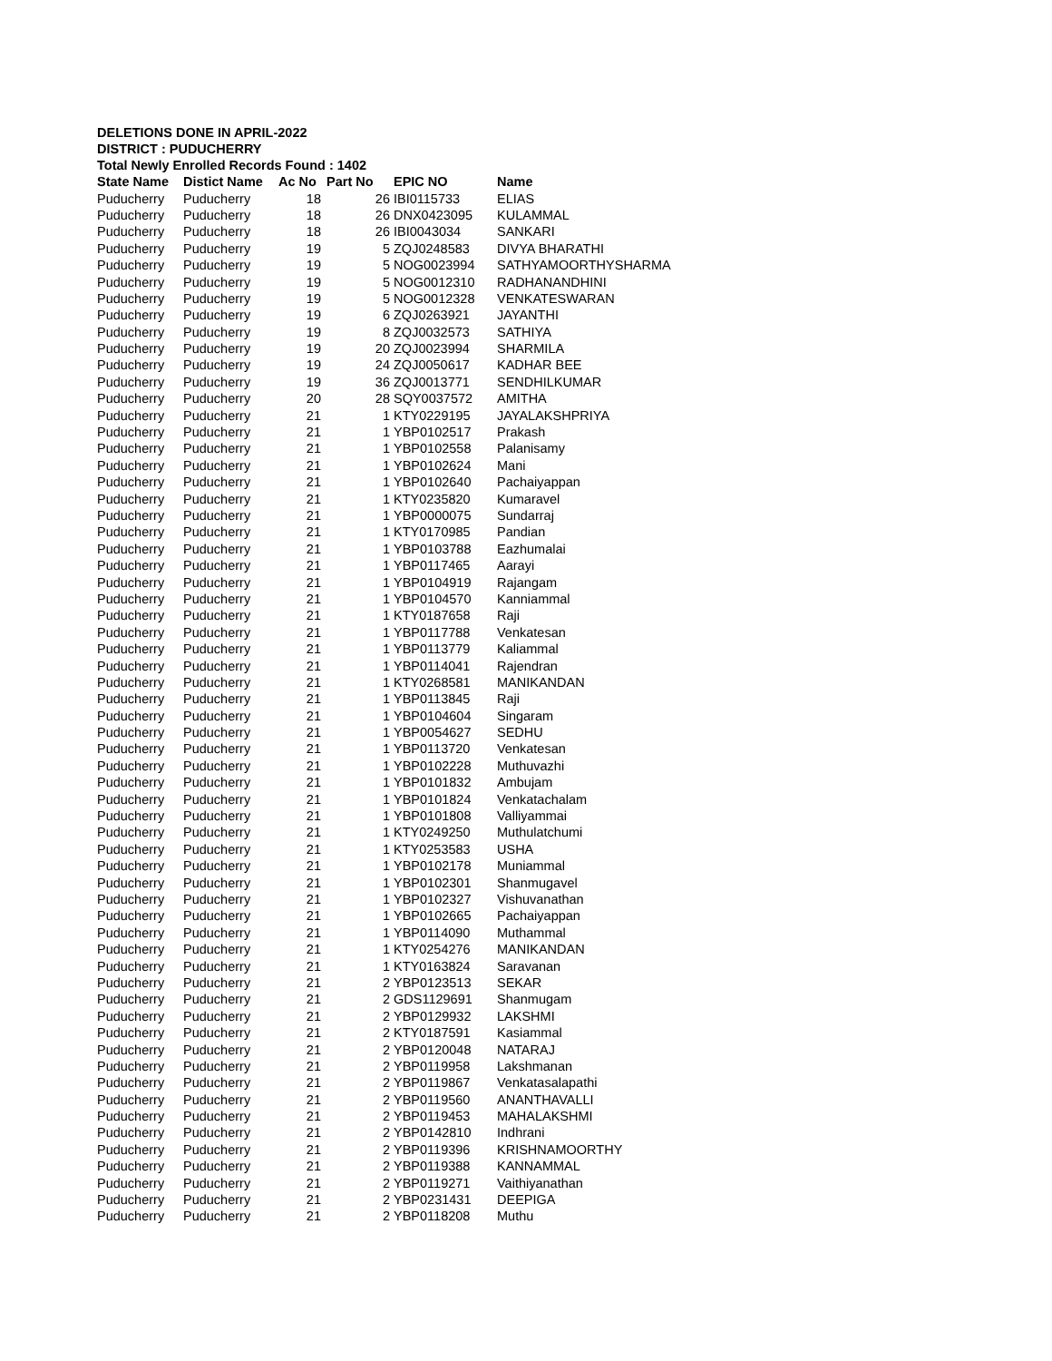DELETIONS DONE IN APRIL-2022
DISTRICT : PUDUCHERRY
Total Newly Enrolled Records Found : 1402
| State Name | Distict Name | Ac No | Part No | EPIC NO | Name |
| --- | --- | --- | --- | --- | --- |
| Puducherry | Puducherry | 18 | 26 | IBI0115733 | ELIAS |
| Puducherry | Puducherry | 18 | 26 | DNX0423095 | KULAMMAL |
| Puducherry | Puducherry | 18 | 26 | IBI0043034 | SANKARI |
| Puducherry | Puducherry | 19 | 5 | ZQJ0248583 | DIVYA BHARATHI |
| Puducherry | Puducherry | 19 | 5 | NOG0023994 | SATHYAMOORTHYSHARMA |
| Puducherry | Puducherry | 19 | 5 | NOG0012310 | RADHANANDHINI |
| Puducherry | Puducherry | 19 | 5 | NOG0012328 | VENKATESWARAN |
| Puducherry | Puducherry | 19 | 6 | ZQJ0263921 | JAYANTHI |
| Puducherry | Puducherry | 19 | 8 | ZQJ0032573 | SATHIYA |
| Puducherry | Puducherry | 19 | 20 | ZQJ0023994 | SHARMILA |
| Puducherry | Puducherry | 19 | 24 | ZQJ0050617 | KADHAR BEE |
| Puducherry | Puducherry | 19 | 36 | ZQJ0013771 | SENDHILKUMAR |
| Puducherry | Puducherry | 20 | 28 | SQY0037572 | AMITHA |
| Puducherry | Puducherry | 21 | 1 | KTY0229195 | JAYALAKSHPRIYA |
| Puducherry | Puducherry | 21 | 1 | YBP0102517 | Prakash |
| Puducherry | Puducherry | 21 | 1 | YBP0102558 | Palanisamy |
| Puducherry | Puducherry | 21 | 1 | YBP0102624 | Mani |
| Puducherry | Puducherry | 21 | 1 | YBP0102640 | Pachaiyappan |
| Puducherry | Puducherry | 21 | 1 | KTY0235820 | Kumaravel |
| Puducherry | Puducherry | 21 | 1 | YBP0000075 | Sundarraj |
| Puducherry | Puducherry | 21 | 1 | KTY0170985 | Pandian |
| Puducherry | Puducherry | 21 | 1 | YBP0103788 | Eazhumalai |
| Puducherry | Puducherry | 21 | 1 | YBP0117465 | Aarayi |
| Puducherry | Puducherry | 21 | 1 | YBP0104919 | Rajangam |
| Puducherry | Puducherry | 21 | 1 | YBP0104570 | Kanniammal |
| Puducherry | Puducherry | 21 | 1 | KTY0187658 | Raji |
| Puducherry | Puducherry | 21 | 1 | YBP0117788 | Venkatesan |
| Puducherry | Puducherry | 21 | 1 | YBP0113779 | Kaliammal |
| Puducherry | Puducherry | 21 | 1 | YBP0114041 | Rajendran |
| Puducherry | Puducherry | 21 | 1 | KTY0268581 | MANIKANDAN |
| Puducherry | Puducherry | 21 | 1 | YBP0113845 | Raji |
| Puducherry | Puducherry | 21 | 1 | YBP0104604 | Singaram |
| Puducherry | Puducherry | 21 | 1 | YBP0054627 | SEDHU |
| Puducherry | Puducherry | 21 | 1 | YBP0113720 | Venkatesan |
| Puducherry | Puducherry | 21 | 1 | YBP0102228 | Muthuvazhi |
| Puducherry | Puducherry | 21 | 1 | YBP0101832 | Ambujam |
| Puducherry | Puducherry | 21 | 1 | YBP0101824 | Venkatachalam |
| Puducherry | Puducherry | 21 | 1 | YBP0101808 | Valliyammai |
| Puducherry | Puducherry | 21 | 1 | KTY0249250 | Muthulatchumi |
| Puducherry | Puducherry | 21 | 1 | KTY0253583 | USHA |
| Puducherry | Puducherry | 21 | 1 | YBP0102178 | Muniammal |
| Puducherry | Puducherry | 21 | 1 | YBP0102301 | Shanmugavel |
| Puducherry | Puducherry | 21 | 1 | YBP0102327 | Vishuvanathan |
| Puducherry | Puducherry | 21 | 1 | YBP0102665 | Pachaiyappan |
| Puducherry | Puducherry | 21 | 1 | YBP0114090 | Muthammal |
| Puducherry | Puducherry | 21 | 1 | KTY0254276 | MANIKANDAN |
| Puducherry | Puducherry | 21 | 1 | KTY0163824 | Saravanan |
| Puducherry | Puducherry | 21 | 2 | YBP0123513 | SEKAR |
| Puducherry | Puducherry | 21 | 2 | GDS1129691 | Shanmugam |
| Puducherry | Puducherry | 21 | 2 | YBP0129932 | LAKSHMI |
| Puducherry | Puducherry | 21 | 2 | KTY0187591 | Kasiammal |
| Puducherry | Puducherry | 21 | 2 | YBP0120048 | NATARAJ |
| Puducherry | Puducherry | 21 | 2 | YBP0119958 | Lakshmanan |
| Puducherry | Puducherry | 21 | 2 | YBP0119867 | Venkatasalapathi |
| Puducherry | Puducherry | 21 | 2 | YBP0119560 | ANANTHAVALLI |
| Puducherry | Puducherry | 21 | 2 | YBP0119453 | MAHALAKSHMI |
| Puducherry | Puducherry | 21 | 2 | YBP0142810 | Indhrani |
| Puducherry | Puducherry | 21 | 2 | YBP0119396 | KRISHNAMOORTHY |
| Puducherry | Puducherry | 21 | 2 | YBP0119388 | KANNAMMAL |
| Puducherry | Puducherry | 21 | 2 | YBP0119271 | Vaithiyanathan |
| Puducherry | Puducherry | 21 | 2 | YBP0231431 | DEEPIGA |
| Puducherry | Puducherry | 21 | 2 | YBP0118208 | Muthu |